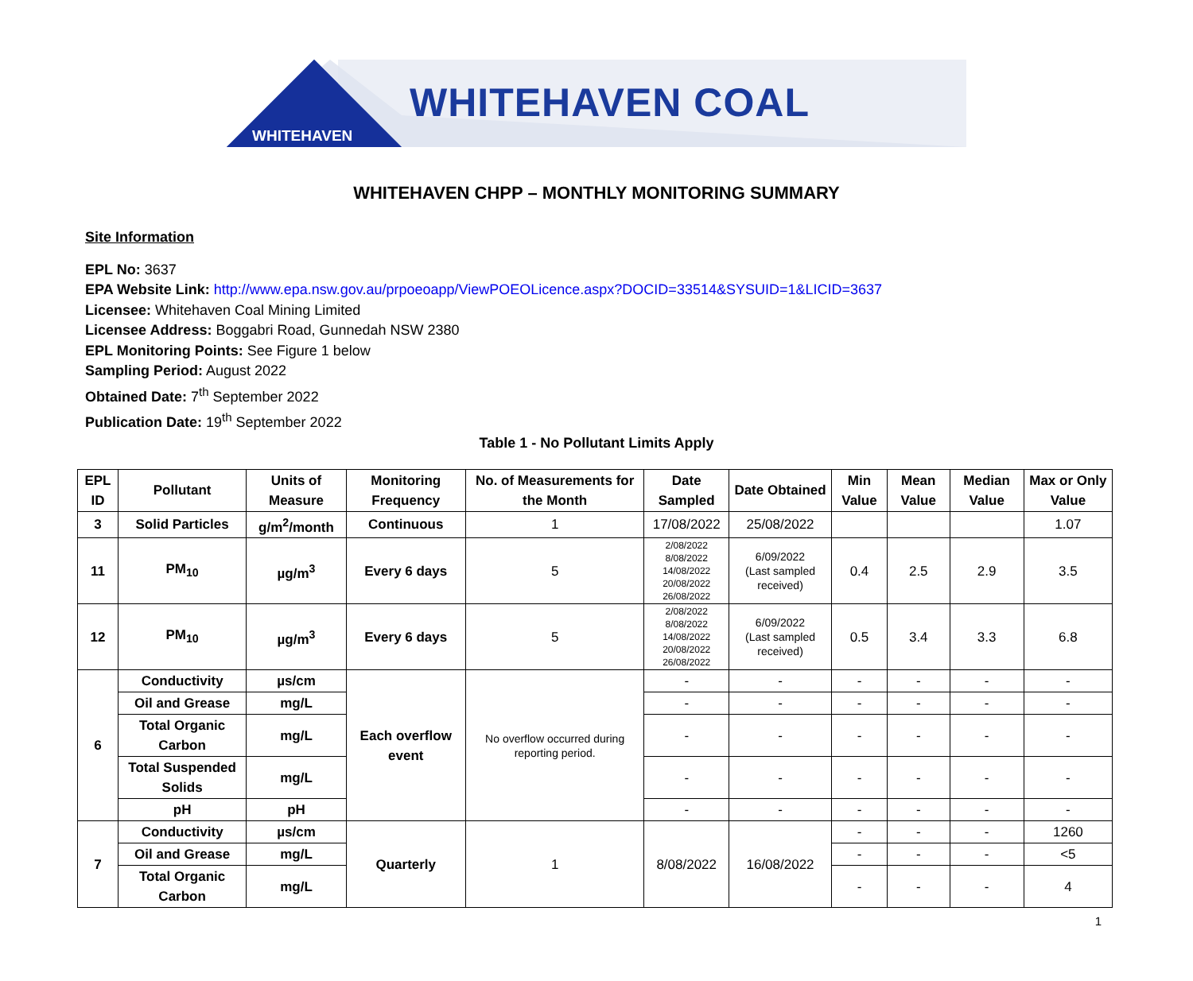WHITEHAVEN COAL
WHITEHAVEN
WHITEHAVEN CHPP – MONTHLY MONITORING SUMMARY
Site Information
EPL No: 3637
EPA Website Link: http://www.epa.nsw.gov.au/prpoeoapp/ViewPOEOLicence.aspx?DOCID=33514&SYSUID=1&LICID=3637
Licensee: Whitehaven Coal Mining Limited
Licensee Address: Boggabri Road, Gunnedah NSW 2380
EPL Monitoring Points: See Figure 1 below
Sampling Period: August 2022
Obtained Date: 7<sup>th</sup> September 2022
Publication Date: 19<sup>th</sup> September 2022
Table 1 - No Pollutant Limits Apply
| EPL ID | Pollutant | Units of Measure | Monitoring Frequency | No. of Measurements for the Month | Date Sampled | Date Obtained | Min Value | Mean Value | Median Value | Max or Only Value |
| --- | --- | --- | --- | --- | --- | --- | --- | --- | --- | --- |
| 3 | Solid Particles | g/m<sup>2</sup>/month | Continuous | 1 | 17/08/2022 | 25/08/2022 | | | | 1.07 |
| 11 | PM<sub>10</sub> | µg/m<sup>3</sup> | Every 6 days | 5 | 2/08/2022 8/08/2022 14/08/2022 20/08/2022 26/08/2022 | 6/09/2022 (Last sampled received) | 0.4 | 2.5 | 2.9 | 3.5 |
| 12 | PM<sub>10</sub> | µg/m<sup>3</sup> | Every 6 days | 5 | 2/08/2022 8/08/2022 14/08/2022 20/08/2022 26/08/2022 | 6/09/2022 (Last sampled received) | 0.5 | 3.4 | 3.3 | 6.8 |
| 6 | Conductivity | µs/cm | Each overflow event | No overflow occurred during reporting period. | - | - | - | - | - | - |
| | Oil and Grease | mg/L | | | - | - | - | - | - | - |
| | Total Organic Carbon | mg/L | | | - | - | - | - | - | - |
| | Total Suspended Solids | mg/L | | | - | - | - | - | - | - |
| | pH | pH | | | - | - | - | - | - | - |
| 7 | Conductivity | µs/cm | Quarterly | 1 | 8/08/2022 | 16/08/2022 | - | - | - | 1260 |
| | Oil and Grease | mg/L | | | | | - | - | - | <5 |
| | Total Organic Carbon | mg/L | | | | | - | - | - | 4 |
1